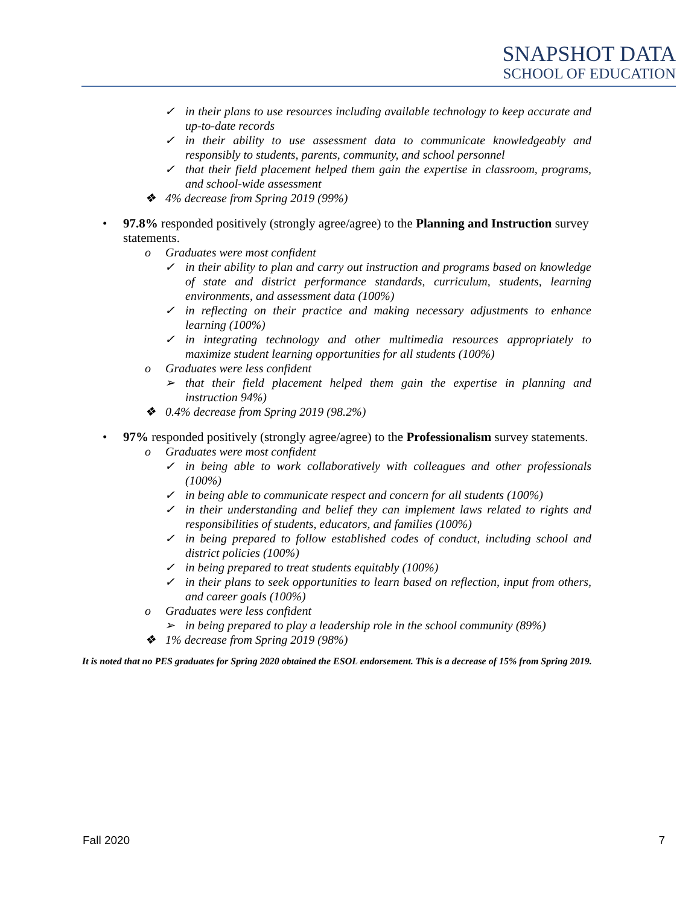SNAPSHOT DATA
SCHOOL OF EDUCATION
✓ in their plans to use resources including available technology to keep accurate and up-to-date records
✓ in their ability to use assessment data to communicate knowledgeably and responsibly to students, parents, community, and school personnel
✓ that their field placement helped them gain the expertise in classroom, programs, and school-wide assessment
❖ 4% decrease from Spring 2019 (99%)
• 97.8% responded positively (strongly agree/agree) to the Planning and Instruction survey statements.
o Graduates were most confident
✓ in their ability to plan and carry out instruction and programs based on knowledge of state and district performance standards, curriculum, students, learning environments, and assessment data (100%)
✓ in reflecting on their practice and making necessary adjustments to enhance learning (100%)
✓ in integrating technology and other multimedia resources appropriately to maximize student learning opportunities for all students (100%)
o Graduates were less confident
➢ that their field placement helped them gain the expertise in planning and instruction 94%)
❖ 0.4% decrease from Spring 2019 (98.2%)
• 97% responded positively (strongly agree/agree) to the Professionalism survey statements.
o Graduates were most confident
✓ in being able to work collaboratively with colleagues and other professionals (100%)
✓ in being able to communicate respect and concern for all students (100%)
✓ in their understanding and belief they can implement laws related to rights and responsibilities of students, educators, and families (100%)
✓ in being prepared to follow established codes of conduct, including school and district policies (100%)
✓ in being prepared to treat students equitably (100%)
✓ in their plans to seek opportunities to learn based on reflection, input from others, and career goals (100%)
o Graduates were less confident
➢ in being prepared to play a leadership role in the school community (89%)
❖ 1% decrease from Spring 2019 (98%)
It is noted that no PES graduates for Spring 2020 obtained the ESOL endorsement. This is a decrease of 15% from Spring 2019.
Fall 2020 7